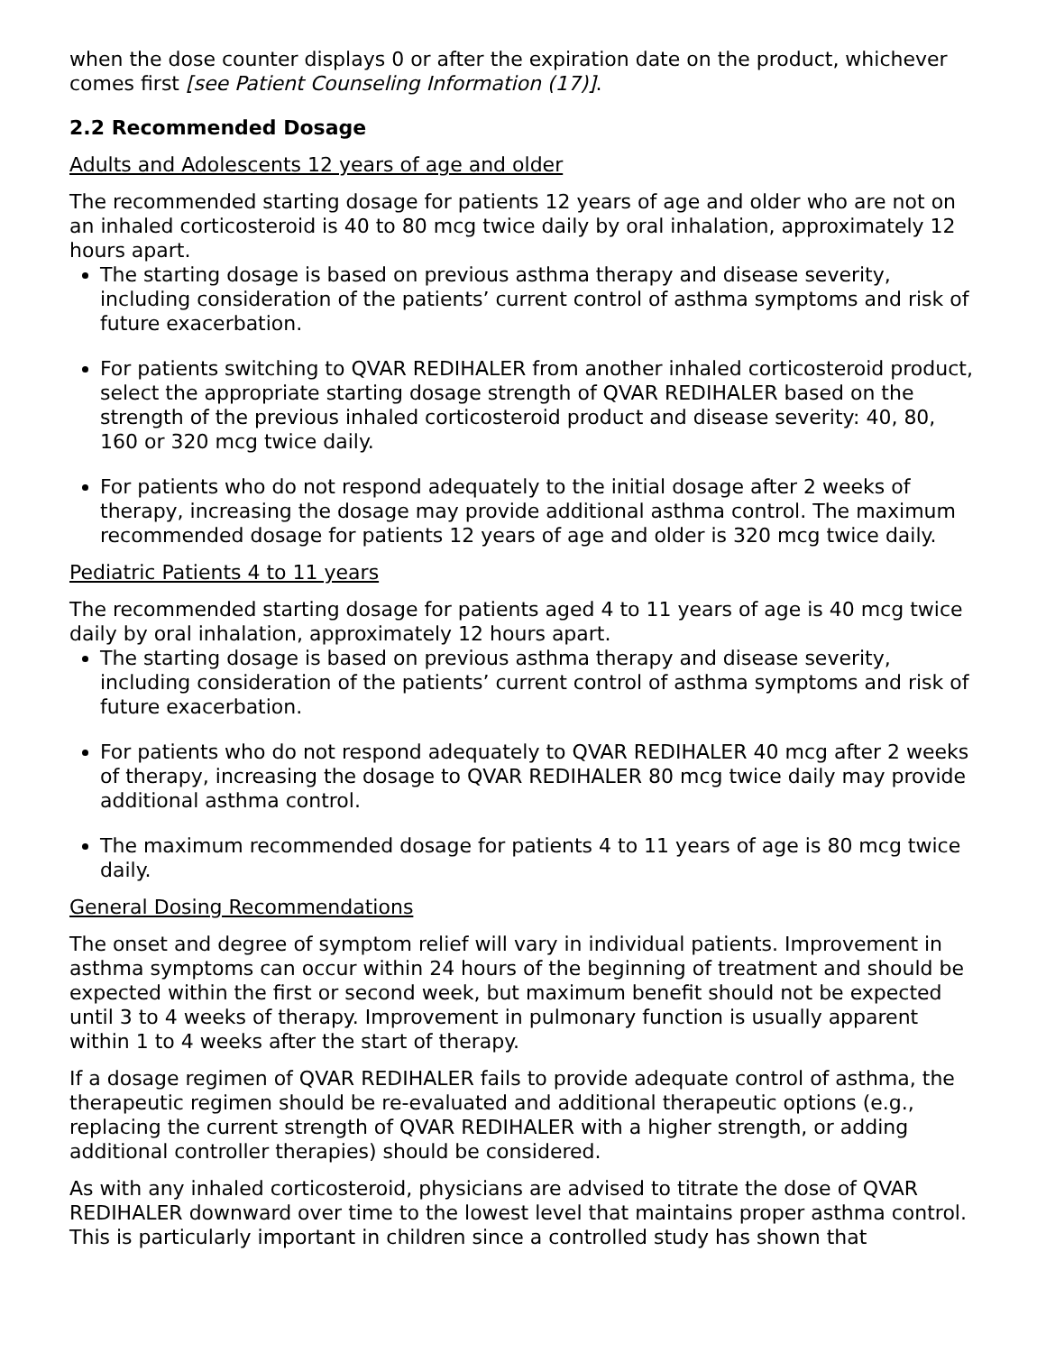when the dose counter displays 0 or after the expiration date on the product, whichever comes first [see Patient Counseling Information (17)].
2.2 Recommended Dosage
Adults and Adolescents 12 years of age and older
The recommended starting dosage for patients 12 years of age and older who are not on an inhaled corticosteroid is 40 to 80 mcg twice daily by oral inhalation, approximately 12 hours apart.
The starting dosage is based on previous asthma therapy and disease severity, including consideration of the patients’ current control of asthma symptoms and risk of future exacerbation.
For patients switching to QVAR REDIHALER from another inhaled corticosteroid product, select the appropriate starting dosage strength of QVAR REDIHALER based on the strength of the previous inhaled corticosteroid product and disease severity: 40, 80, 160 or 320 mcg twice daily.
For patients who do not respond adequately to the initial dosage after 2 weeks of therapy, increasing the dosage may provide additional asthma control. The maximum recommended dosage for patients 12 years of age and older is 320 mcg twice daily.
Pediatric Patients 4 to 11 years
The recommended starting dosage for patients aged 4 to 11 years of age is 40 mcg twice daily by oral inhalation, approximately 12 hours apart.
The starting dosage is based on previous asthma therapy and disease severity, including consideration of the patients’ current control of asthma symptoms and risk of future exacerbation.
For patients who do not respond adequately to QVAR REDIHALER 40 mcg after 2 weeks of therapy, increasing the dosage to QVAR REDIHALER 80 mcg twice daily may provide additional asthma control.
The maximum recommended dosage for patients 4 to 11 years of age is 80 mcg twice daily.
General Dosing Recommendations
The onset and degree of symptom relief will vary in individual patients. Improvement in asthma symptoms can occur within 24 hours of the beginning of treatment and should be expected within the first or second week, but maximum benefit should not be expected until 3 to 4 weeks of therapy. Improvement in pulmonary function is usually apparent within 1 to 4 weeks after the start of therapy.
If a dosage regimen of QVAR REDIHALER fails to provide adequate control of asthma, the therapeutic regimen should be re-evaluated and additional therapeutic options (e.g., replacing the current strength of QVAR REDIHALER with a higher strength, or adding additional controller therapies) should be considered.
As with any inhaled corticosteroid, physicians are advised to titrate the dose of QVAR REDIHALER downward over time to the lowest level that maintains proper asthma control. This is particularly important in children since a controlled study has shown that